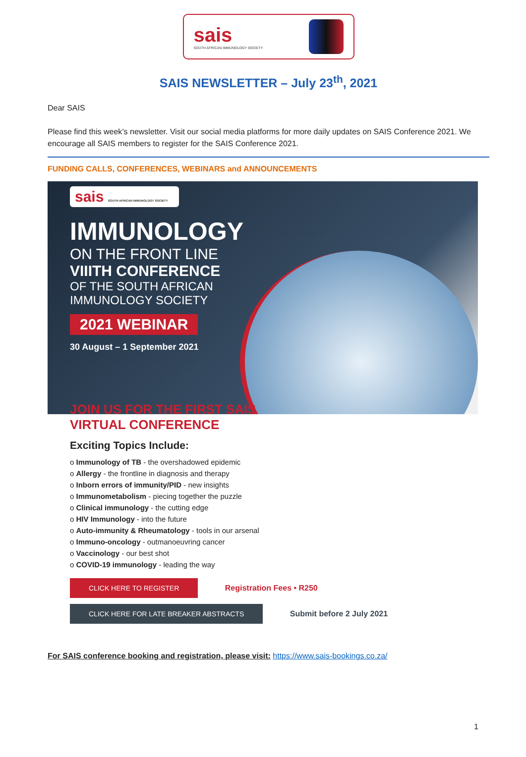sais
SOUTH AFRICAN IMMUNOLOGY SOCIETY
SAIS NEWSLETTER – July 23<sup>th</sup>, 2021
Dear SAIS
Please find this week’s newsletter. Visit our social media platforms for more daily updates on SAIS Conference 2021. We encourage all SAIS members to register for the SAIS Conference 2021.
FUNDING CALLS, CONFERENCES, WEBINARS and ANNOUNCEMENTS
sais SOUTH AFRICAN IMMUNOLOGY SOCIETY
IMMUNOLOGY
ON THE FRONT LINE
VIIITH CONFERENCE
OF THE SOUTH AFRICAN
IMMUNOLOGY SOCIETY
2021 WEBINAR
30 August – 1 September 2021
JOIN US FOR THE FIRST SAIS
VIRTUAL CONFERENCE
Exciting Topics Include:
o Immunology of TB - the overshadowed epidemic
o Allergy - the frontline in diagnosis and therapy
o Inborn errors of immunity/PID - new insights
o Immunometabolism - piecing together the puzzle
o Clinical immunology - the cutting edge
o HIV Immunology - into the future
o Auto-immunity & Rheumatology - tools in our arsenal
o Immuno-oncology - outmanoeuvring cancer
o Vaccinology - our best shot
o COVID-19 immunology - leading the way
CLICK HERE TO REGISTER Registration Fees • R250
CLICK HERE FOR LATE BREAKER ABSTRACTS Submit before 2 July 2021
For SAIS conference booking and registration, please visit: https://www.sais-bookings.co.za/
1